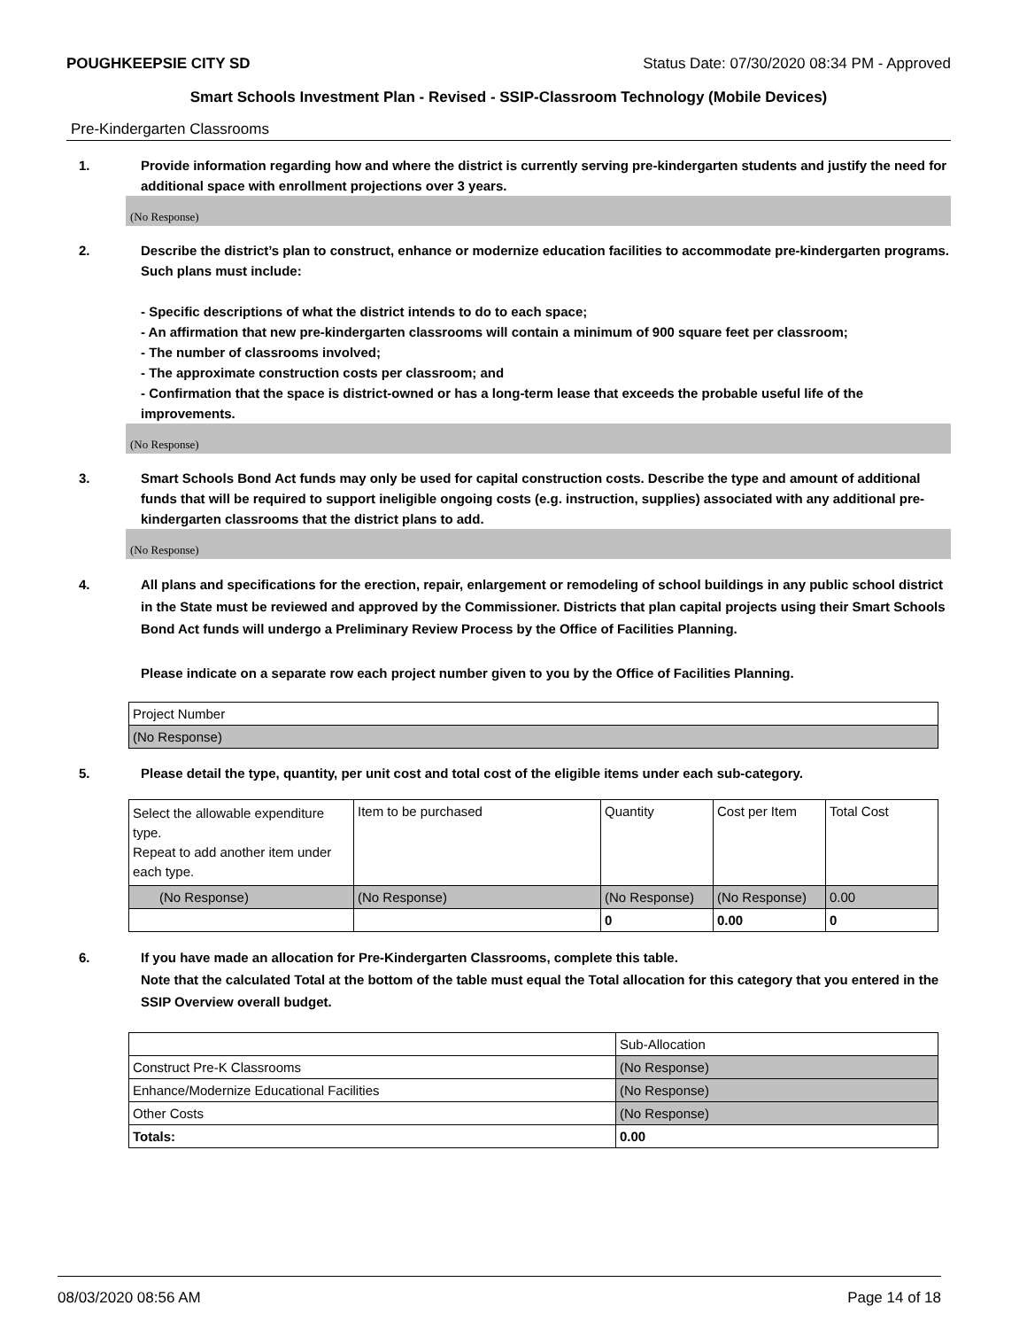POUGHKEEPSIE CITY SD Status Date: 07/30/2020 08:34 PM - Approved
Smart Schools Investment Plan - Revised - SSIP-Classroom Technology (Mobile Devices)
Pre-Kindergarten Classrooms
1. Provide information regarding how and where the district is currently serving pre-kindergarten students and justify the need for additional space with enrollment projections over 3 years.
(No Response)
2. Describe the district’s plan to construct, enhance or modernize education facilities to accommodate pre-kindergarten programs. Such plans must include:
- Specific descriptions of what the district intends to do to each space;
- An affirmation that new pre-kindergarten classrooms will contain a minimum of 900 square feet per classroom;
- The number of classrooms involved;
- The approximate construction costs per classroom; and
- Confirmation that the space is district-owned or has a long-term lease that exceeds the probable useful life of the improvements.
(No Response)
3. Smart Schools Bond Act funds may only be used for capital construction costs. Describe the type and amount of additional funds that will be required to support ineligible ongoing costs (e.g. instruction, supplies) associated with any additional pre-kindergarten classrooms that the district plans to add.
(No Response)
4. All plans and specifications for the erection, repair, enlargement or remodeling of school buildings in any public school district in the State must be reviewed and approved by the Commissioner. Districts that plan capital projects using their Smart Schools Bond Act funds will undergo a Preliminary Review Process by the Office of Facilities Planning.
Please indicate on a separate row each project number given to you by the Office of Facilities Planning.
| Project Number |
| (No Response) |
5. Please detail the type, quantity, per unit cost and total cost of the eligible items under each sub-category.
| Select the allowable expenditure type. Repeat to add another item under each type. | Item to be purchased | Quantity | Cost per Item | Total Cost |
| (No Response) | (No Response) | (No Response) | (No Response) | 0.00 |
| | | 0 | 0.00 | 0 |
6. If you have made an allocation for Pre-Kindergarten Classrooms, complete this table.
Note that the calculated Total at the bottom of the table must equal the Total allocation for this category that you entered in the SSIP Overview overall budget.
| | Sub-Allocation |
| Construct Pre-K Classrooms | (No Response) |
| Enhance/Modernize Educational Facilities | (No Response) |
| Other Costs | (No Response) |
| Totals: | 0.00 |
08/03/2020 08:56 AM Page 14 of 18